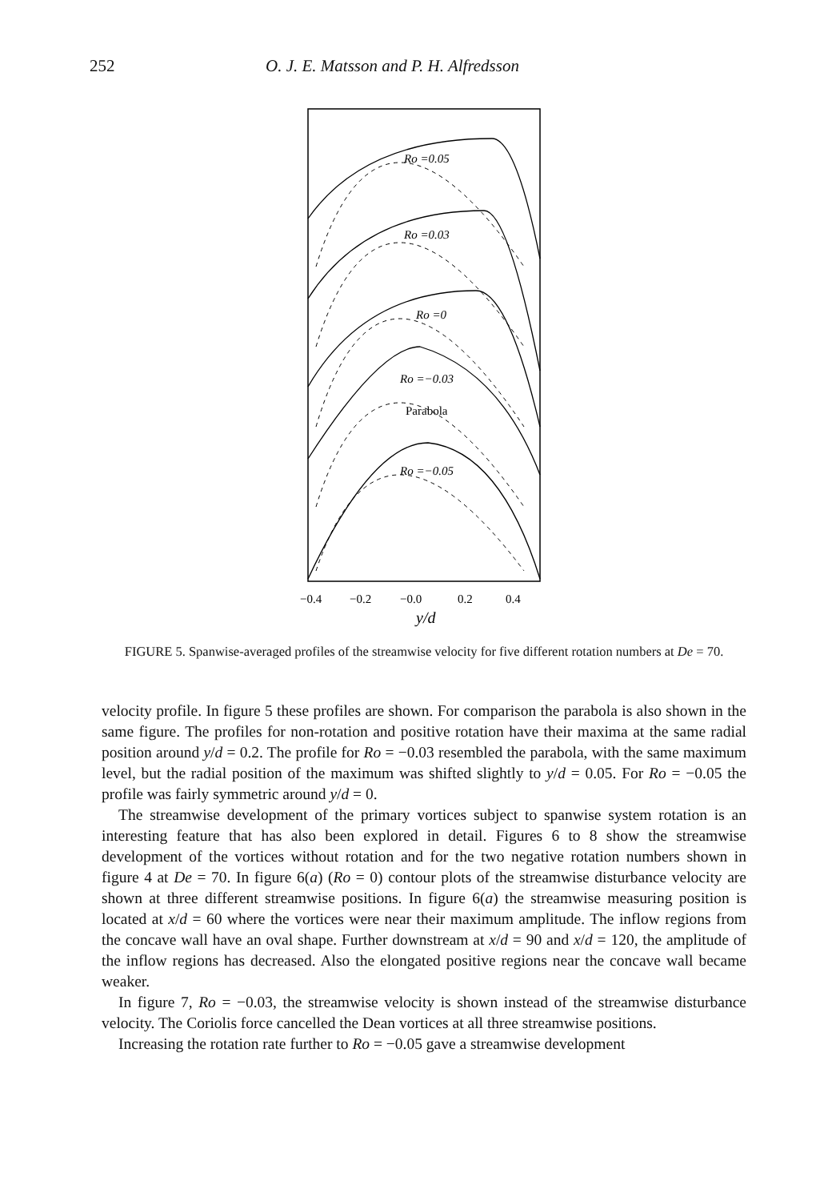252 O. J. E. Matsson and P. H. Alfredsson
Ro =0.05
Ro =0.03
Ro =0
Ro =−0.03
Parabola
Ro =−0.05
−0.4
−0.2
−0.0
0.2
0.4
y/d
FIGURE 5. Spanwise-averaged profiles of the streamwise velocity for five different rotation numbers at De = 70.
velocity profile. In figure 5 these profiles are shown. For comparison the parabola is also shown in the same figure. The profiles for non-rotation and positive rotation have their maxima at the same radial position around y/d = 0.2. The profile for Ro = −0.03 resembled the parabola, with the same maximum level, but the radial position of the maximum was shifted slightly to y/d = 0.05. For Ro = −0.05 the profile was fairly symmetric around y/d = 0.
The streamwise development of the primary vortices subject to spanwise system rotation is an interesting feature that has also been explored in detail. Figures 6 to 8 show the streamwise development of the vortices without rotation and for the two negative rotation numbers shown in figure 4 at De = 70. In figure 6(a) (Ro = 0) contour plots of the streamwise disturbance velocity are shown at three different streamwise positions. In figure 6(a) the streamwise measuring position is located at x/d = 60 where the vortices were near their maximum amplitude. The inflow regions from the concave wall have an oval shape. Further downstream at x/d = 90 and x/d = 120, the amplitude of the inflow regions has decreased. Also the elongated positive regions near the concave wall became weaker.
In figure 7, Ro = −0.03, the streamwise velocity is shown instead of the streamwise disturbance velocity. The Coriolis force cancelled the Dean vortices at all three streamwise positions.
Increasing the rotation rate further to Ro = −0.05 gave a streamwise development